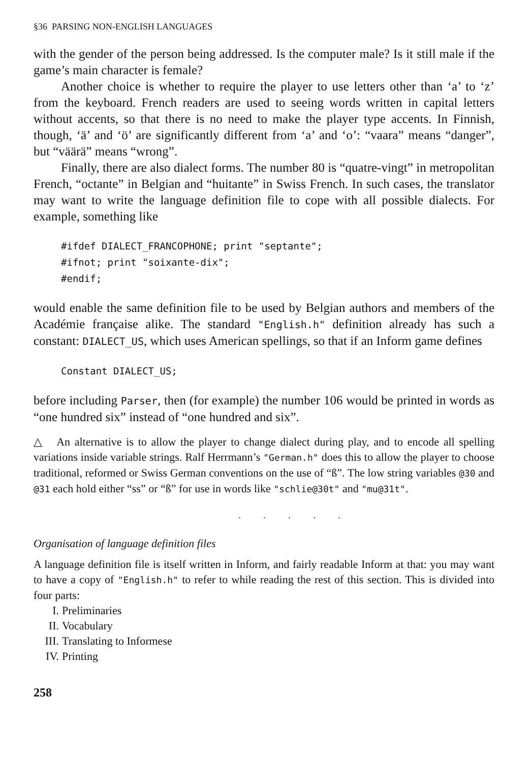§36 PARSING NON-ENGLISH LANGUAGES
with the gender of the person being addressed. Is the computer male? Is it still male if the game’s main character is female?
Another choice is whether to require the player to use letters other than ‘a’ to ‘z’ from the keyboard. French readers are used to seeing words written in capital letters without accents, so that there is no need to make the player type accents. In Finnish, though, ‘ä’ and ‘ö’ are significantly different from ‘a’ and ‘o’: “vaara” means “danger”, but “väärä” means “wrong”.
Finally, there are also dialect forms. The number 80 is “quatre-vingt” in metropolitan French, “octante” in Belgian and “huitante” in Swiss French. In such cases, the translator may want to write the language definition file to cope with all possible dialects. For example, something like
#ifdef DIALECT_FRANCOPHONE; print "septante";
#ifnot; print "soixante-dix";
#endif;
would enable the same definition file to be used by Belgian authors and members of the Académie française alike. The standard "English.h" definition already has such a constant: DIALECT_US, which uses American spellings, so that if an Inform game defines
Constant DIALECT_US;
before including Parser, then (for example) the number 106 would be printed in words as “one hundred six” instead of “one hundred and six”.
△ An alternative is to allow the player to change dialect during play, and to encode all spelling variations inside variable strings. Ralf Herrmann’s "German.h" does this to allow the player to choose traditional, reformed or Swiss German conventions on the use of “ß”. The low string variables @30 and @31 each hold either “ss” or “ß” for use in words like "schlie@30t" and "mu@31t".
. . . . .
Organisation of language definition files
A language definition file is itself written in Inform, and fairly readable Inform at that: you may want to have a copy of "English.h" to refer to while reading the rest of this section. This is divided into four parts:
I. Preliminaries
II. Vocabulary
III. Translating to Informese
IV. Printing
258